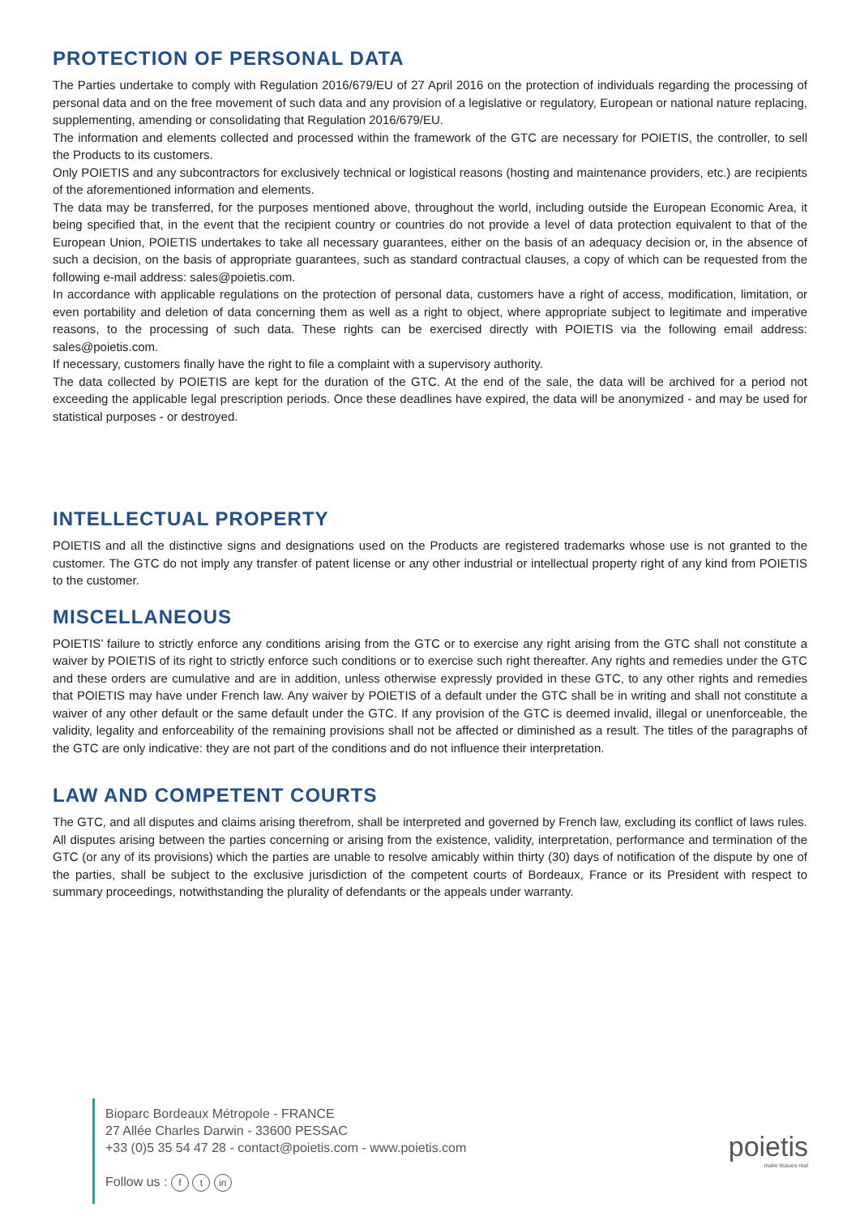PROTECTION OF PERSONAL DATA
The Parties undertake to comply with Regulation 2016/679/EU of 27 April 2016 on the protection of individuals regarding the processing of personal data and on the free movement of such data and any provision of a legislative or regulatory, European or national nature replacing, supplementing, amending or consolidating that Regulation 2016/679/EU.
The information and elements collected and processed within the framework of the GTC are necessary for POIETIS, the controller, to sell the Products to its customers.
Only POIETIS and any subcontractors for exclusively technical or logistical reasons (hosting and maintenance providers, etc.) are recipients of the aforementioned information and elements.
The data may be transferred, for the purposes mentioned above, throughout the world, including outside the European Economic Area, it being specified that, in the event that the recipient country or countries do not provide a level of data protection equivalent to that of the European Union, POIETIS undertakes to take all necessary guarantees, either on the basis of an adequacy decision or, in the absence of such a decision, on the basis of appropriate guarantees, such as standard contractual clauses, a copy of which can be requested from the following e-mail address: sales@poietis.com.
In accordance with applicable regulations on the protection of personal data, customers have a right of access, modification, limitation, or even portability and deletion of data concerning them as well as a right to object, where appropriate subject to legitimate and imperative reasons, to the processing of such data. These rights can be exercised directly with POIETIS via the following email address: sales@poietis.com.
If necessary, customers finally have the right to file a complaint with a supervisory authority.
The data collected by POIETIS are kept for the duration of the GTC. At the end of the sale, the data will be archived for a period not exceeding the applicable legal prescription periods. Once these deadlines have expired, the data will be anonymized - and may be used for statistical purposes - or destroyed.
INTELLECTUAL PROPERTY
POIETIS and all the distinctive signs and designations used on the Products are registered trademarks whose use is not granted to the customer. The GTC do not imply any transfer of patent license or any other industrial or intellectual property right of any kind from POIETIS to the customer.
MISCELLANEOUS
POIETIS’ failure to strictly enforce any conditions arising from the GTC or to exercise any right arising from the GTC shall not constitute a waiver by POIETIS of its right to strictly enforce such conditions or to exercise such right thereafter. Any rights and remedies under the GTC and these orders are cumulative and are in addition, unless otherwise expressly provided in these GTC, to any other rights and remedies that POIETIS may have under French law. Any waiver by POIETIS of a default under the GTC shall be in writing and shall not constitute a waiver of any other default or the same default under the GTC. If any provision of the GTC is deemed invalid, illegal or unenforceable, the validity, legality and enforceability of the remaining provisions shall not be affected or diminished as a result. The titles of the paragraphs of the GTC are only indicative: they are not part of the conditions and do not influence their interpretation.
LAW AND COMPETENT COURTS
The GTC, and all disputes and claims arising therefrom, shall be interpreted and governed by French law, excluding its conflict of laws rules. All disputes arising between the parties concerning or arising from the existence, validity, interpretation, performance and termination of the GTC (or any of its provisions) which the parties are unable to resolve amicably within thirty (30) days of notification of the dispute by one of the parties, shall be subject to the exclusive jurisdiction of the competent courts of Bordeaux, France or its President with respect to summary proceedings, notwithstanding the plurality of defendants or the appeals under warranty.
Bioparc Bordeaux Métropole - FRANCE
27 Allée Charles Darwin - 33600 PESSAC
+33 (0)5 35 54 47 28 - contact@poietis.com - www.poietis.com
Follow us : f t in
poietis
make tissues real